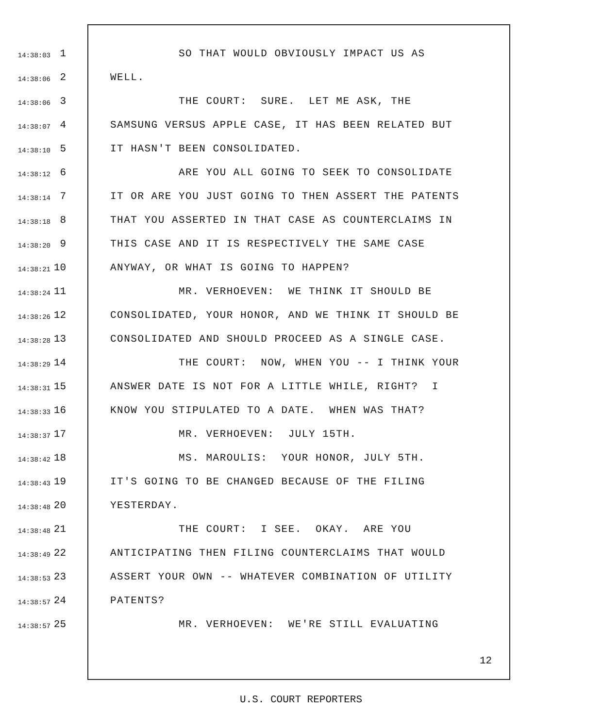14:38:03 1 SO THAT WOULD OBVIOUSLY IMPACT US AS
14:38:06 2 WELL.
14:38:06 3 THE COURT: SURE. LET ME ASK, THE
14:38:07 4 SAMSUNG VERSUS APPLE CASE, IT HAS BEEN RELATED BUT
14:38:10 5 IT HASN'T BEEN CONSOLIDATED.
14:38:12 6 ARE YOU ALL GOING TO SEEK TO CONSOLIDATE
14:38:14 7 IT OR ARE YOU JUST GOING TO THEN ASSERT THE PATENTS
14:38:18 8 THAT YOU ASSERTED IN THAT CASE AS COUNTERCLAIMS IN
14:38:20 9 THIS CASE AND IT IS RESPECTIVELY THE SAME CASE
14:38:21 10 ANYWAY, OR WHAT IS GOING TO HAPPEN?
14:38:24 11 MR. VERHOEVEN: WE THINK IT SHOULD BE
14:38:26 12 CONSOLIDATED, YOUR HONOR, AND WE THINK IT SHOULD BE
14:38:28 13 CONSOLIDATED AND SHOULD PROCEED AS A SINGLE CASE.
14:38:29 14 THE COURT: NOW, WHEN YOU -- I THINK YOUR
14:38:31 15 ANSWER DATE IS NOT FOR A LITTLE WHILE, RIGHT? I
14:38:33 16 KNOW YOU STIPULATED TO A DATE. WHEN WAS THAT?
14:38:37 17 MR. VERHOEVEN: JULY 15TH.
14:38:42 18 MS. MAROULIS: YOUR HONOR, JULY 5TH.
14:38:43 19 IT'S GOING TO BE CHANGED BECAUSE OF THE FILING
14:38:48 20 YESTERDAY.
14:38:48 21 THE COURT: I SEE. OKAY. ARE YOU
14:38:49 22 ANTICIPATING THEN FILING COUNTERCLAIMS THAT WOULD
14:38:53 23 ASSERT YOUR OWN -- WHATEVER COMBINATION OF UTILITY
14:38:57 24 PATENTS?
14:38:57 25 MR. VERHOEVEN: WE'RE STILL EVALUATING
12
U.S. COURT REPORTERS